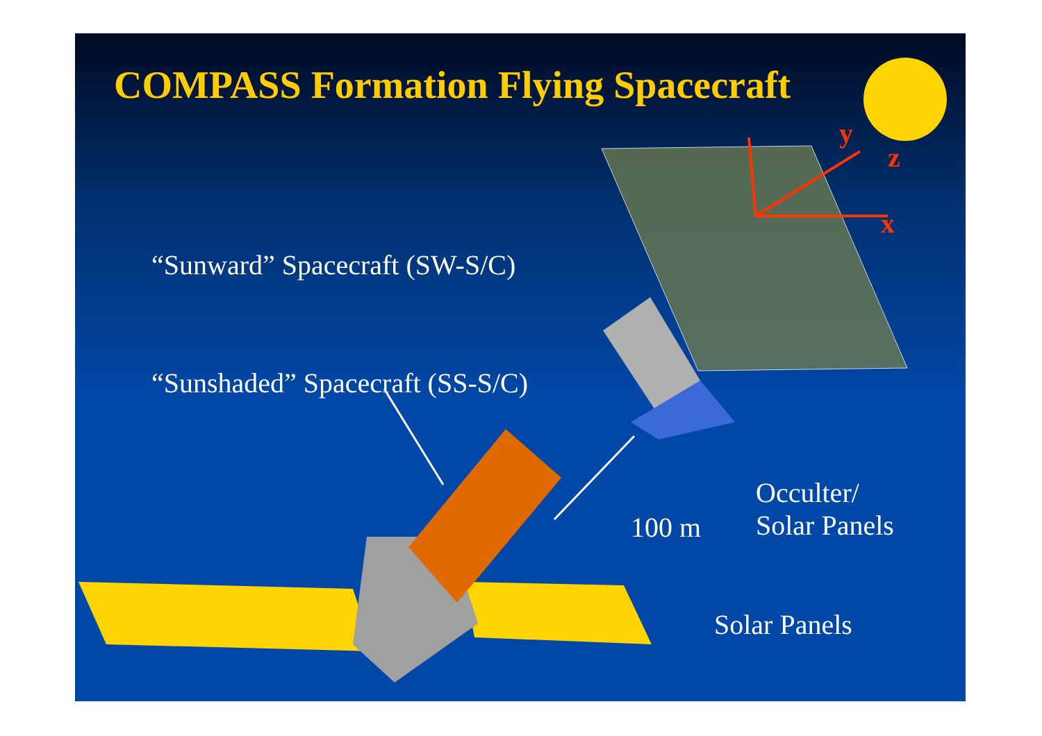COMPASS Formation Flying Spacecraft
“Sunward” Spacecraft (SW-S/C)
“Sunshaded” Spacecraft (SS-S/C)
y
z
x
100 m
Occulter/
Solar Panels
Solar Panels